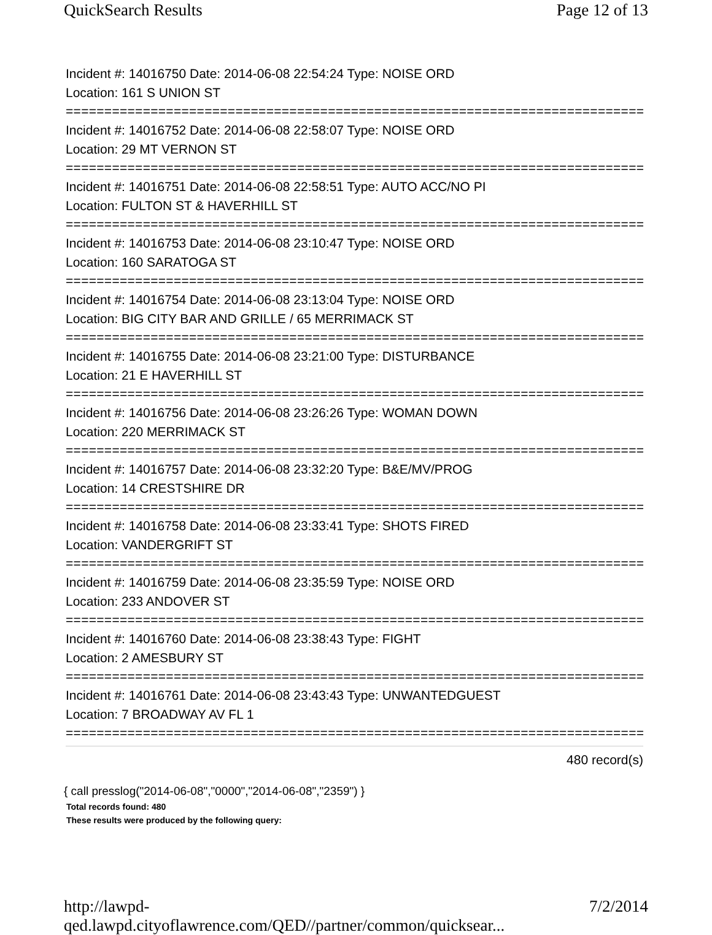QuickSearch Results Page 12 of 13
Incident #: 14016750 Date: 2014-06-08 22:54:24 Type: NOISE ORD
Location: 161 S UNION ST
===========================================================================
Incident #: 14016752 Date: 2014-06-08 22:58:07 Type: NOISE ORD
Location: 29 MT VERNON ST
===========================================================================
Incident #: 14016751 Date: 2014-06-08 22:58:51 Type: AUTO ACC/NO PI
Location: FULTON ST & HAVERHILL ST
===========================================================================
Incident #: 14016753 Date: 2014-06-08 23:10:47 Type: NOISE ORD
Location: 160 SARATOGA ST
===========================================================================
Incident #: 14016754 Date: 2014-06-08 23:13:04 Type: NOISE ORD
Location: BIG CITY BAR AND GRILLE / 65 MERRIMACK ST
===========================================================================
Incident #: 14016755 Date: 2014-06-08 23:21:00 Type: DISTURBANCE
Location: 21 E HAVERHILL ST
===========================================================================
Incident #: 14016756 Date: 2014-06-08 23:26:26 Type: WOMAN DOWN
Location: 220 MERRIMACK ST
===========================================================================
Incident #: 14016757 Date: 2014-06-08 23:32:20 Type: B&E/MV/PROG
Location: 14 CRESTSHIRE DR
===========================================================================
Incident #: 14016758 Date: 2014-06-08 23:33:41 Type: SHOTS FIRED
Location: VANDERGRIFT ST
===========================================================================
Incident #: 14016759 Date: 2014-06-08 23:35:59 Type: NOISE ORD
Location: 233 ANDOVER ST
===========================================================================
Incident #: 14016760 Date: 2014-06-08 23:38:43 Type: FIGHT
Location: 2 AMESBURY ST
===========================================================================
Incident #: 14016761 Date: 2014-06-08 23:43:43 Type: UNWANTEDGUEST
Location: 7 BROADWAY AV FL 1
===========================================================================
480 record(s)
{ call presslog("2014-06-08","0000","2014-06-08","2359") }
Total records found: 480
These results were produced by the following query:
http://lawpd-qed.lawpd.cityoflawrence.com/QED//partner/common/quicksear... 7/2/2014